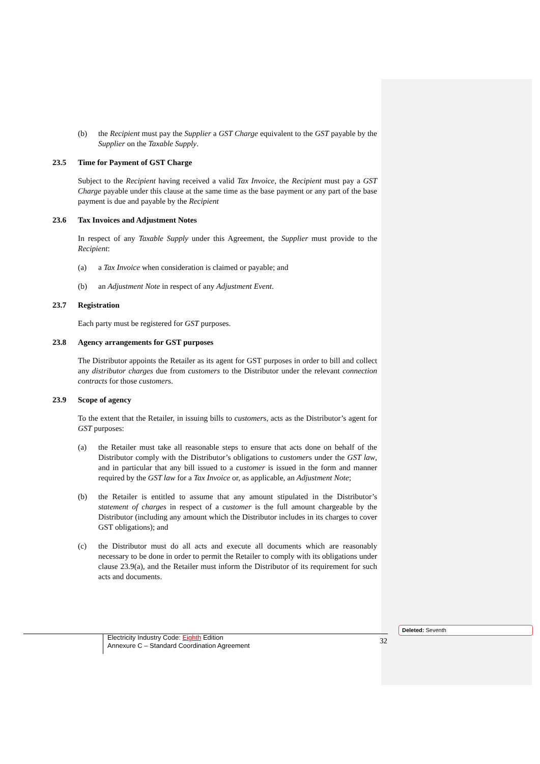(b) the Recipient must pay the Supplier a GST Charge equivalent to the GST payable by the Supplier on the Taxable Supply.
23.5 Time for Payment of GST Charge
Subject to the Recipient having received a valid Tax Invoice, the Recipient must pay a GST Charge payable under this clause at the same time as the base payment or any part of the base payment is due and payable by the Recipient
23.6 Tax Invoices and Adjustment Notes
In respect of any Taxable Supply under this Agreement, the Supplier must provide to the Recipient:
(a) a Tax Invoice when consideration is claimed or payable; and
(b) an Adjustment Note in respect of any Adjustment Event.
23.7 Registration
Each party must be registered for GST purposes.
23.8 Agency arrangements for GST purposes
The Distributor appoints the Retailer as its agent for GST purposes in order to bill and collect any distributor charges due from customers to the Distributor under the relevant connection contracts for those customers.
23.9 Scope of agency
To the extent that the Retailer, in issuing bills to customers, acts as the Distributor’s agent for GST purposes:
(a) the Retailer must take all reasonable steps to ensure that acts done on behalf of the Distributor comply with the Distributor’s obligations to customers under the GST law, and in particular that any bill issued to a customer is issued in the form and manner required by the GST law for a Tax Invoice or, as applicable, an Adjustment Note;
(b) the Retailer is entitled to assume that any amount stipulated in the Distributor’s statement of charges in respect of a customer is the full amount chargeable by the Distributor (including any amount which the Distributor includes in its charges to cover GST obligations); and
(c) the Distributor must do all acts and execute all documents which are reasonably necessary to be done in order to permit the Retailer to comply with its obligations under clause 23.9(a), and the Retailer must inform the Distributor of its requirement for such acts and documents.
Electricity Industry Code: Eighth Edition
Annexure C – Standard Coordination Agreement
32
Deleted: Seventh